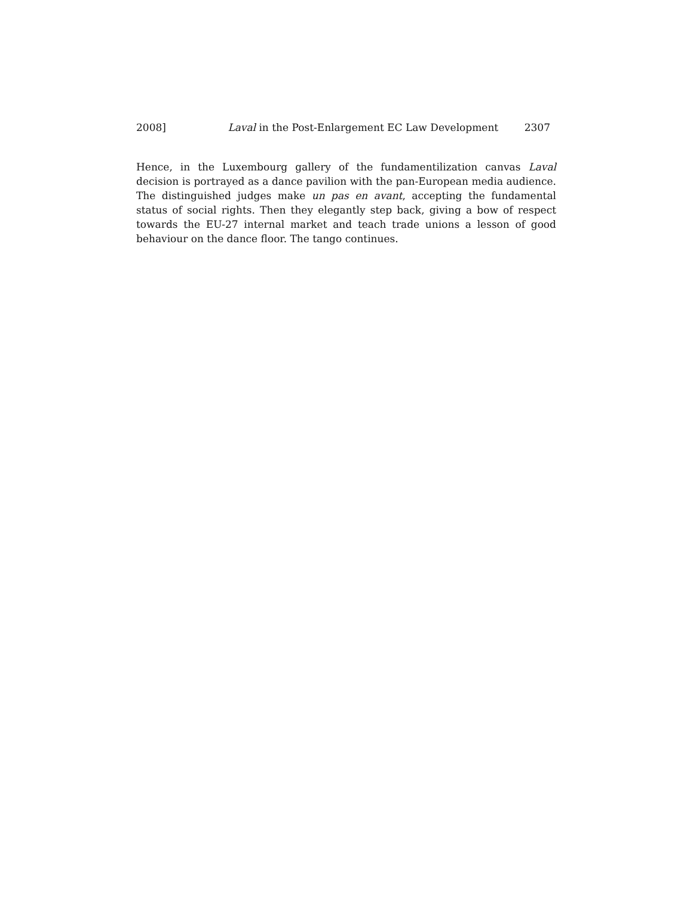2008] Laval in the Post-Enlargement EC Law Development 2307
Hence, in the Luxembourg gallery of the fundamentilization canvas Laval decision is portrayed as a dance pavilion with the pan-European media audience. The distinguished judges make un pas en avant, accepting the fundamental status of social rights. Then they elegantly step back, giving a bow of respect towards the EU-27 internal market and teach trade unions a lesson of good behaviour on the dance floor. The tango continues.